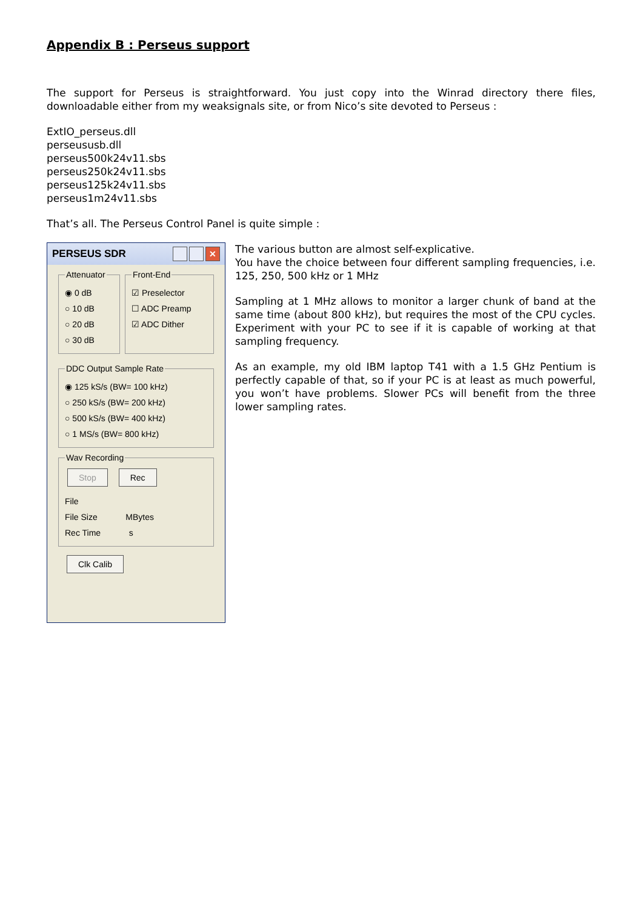Appendix B : Perseus support
The support for Perseus is straightforward. You just copy into the Winrad directory there files, downloadable either from my weaksignals site, or from Nico’s site devoted to Perseus :
ExtIO_perseus.dll
perseususb.dll
perseus500k24v11.sbs
perseus250k24v11.sbs
perseus125k24v11.sbs
perseus1m24v11.sbs
That’s all. The Perseus Control Panel is quite simple :
PERSEUS SDR
✕
Attenuator
◉ 0 dB
○ 10 dB
○ 20 dB
○ 30 dB
Front-End
☑ Preselector
☐ ADC Preamp
☑ ADC Dither
DDC Output Sample Rate
◉ 125 kS/s (BW= 100 kHz)
○ 250 kS/s (BW= 200 kHz)
○ 500 kS/s (BW= 400 kHz)
○ 1 MS/s (BW= 800 kHz)
Wav Recording Stop Rec
File
File Size MBytes
Rec Time s
Clk Calib
The various button are almost self-explicative.
You have the choice between four different sampling frequencies, i.e. 125, 250, 500 kHz or 1 MHz
Sampling at 1 MHz allows to monitor a larger chunk of band at the same time (about 800 kHz), but requires the most of the CPU cycles. Experiment with your PC to see if it is capable of working at that sampling frequency.
As an example, my old IBM laptop T41 with a 1.5 GHz Pentium is perfectly capable of that, so if your PC is at least as much powerful, you won’t have problems. Slower PCs will benefit from the three lower sampling rates.